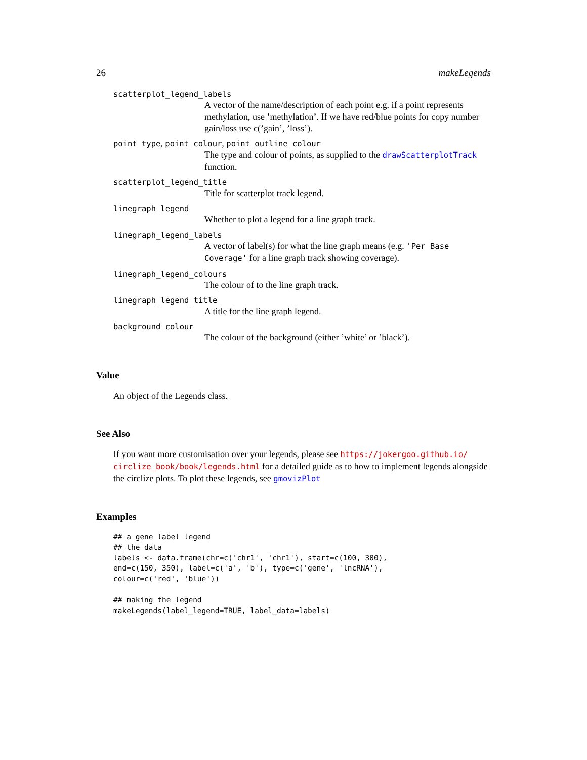26 makeLegends
scatterplot_legend_labels
A vector of the name/description of each point e.g. if a point represents methylation, use ’methylation’. If we have red/blue points for copy number gain/loss use c(’gain’, ’loss’).
point_type, point_colour, point_outline_colour
The type and colour of points, as supplied to the drawScatterplotTrack function.
scatterplot_legend_title
Title for scatterplot track legend.
linegraph_legend
Whether to plot a legend for a line graph track.
linegraph_legend_labels
A vector of label(s) for what the line graph means (e.g. 'Per Base Coverage' for a line graph track showing coverage).
linegraph_legend_colours
The colour of to the line graph track.
linegraph_legend_title
A title for the line graph legend.
background_colour
The colour of the background (either ’white’ or ’black’).
Value
An object of the Legends class.
See Also
If you want more customisation over your legends, please see https://jokergoo.github.io/ circlize_book/book/legends.html for a detailed guide as to how to implement legends alongside the circlize plots. To plot these legends, see gmovizPlot
Examples
## a gene label legend
## the data
labels <- data.frame(chr=c('chr1', 'chr1'), start=c(100, 300),
end=c(150, 350), label=c('a', 'b'), type=c('gene', 'lncRNA'),
colour=c('red', 'blue'))

## making the legend
makeLegends(label_legend=TRUE, label_data=labels)